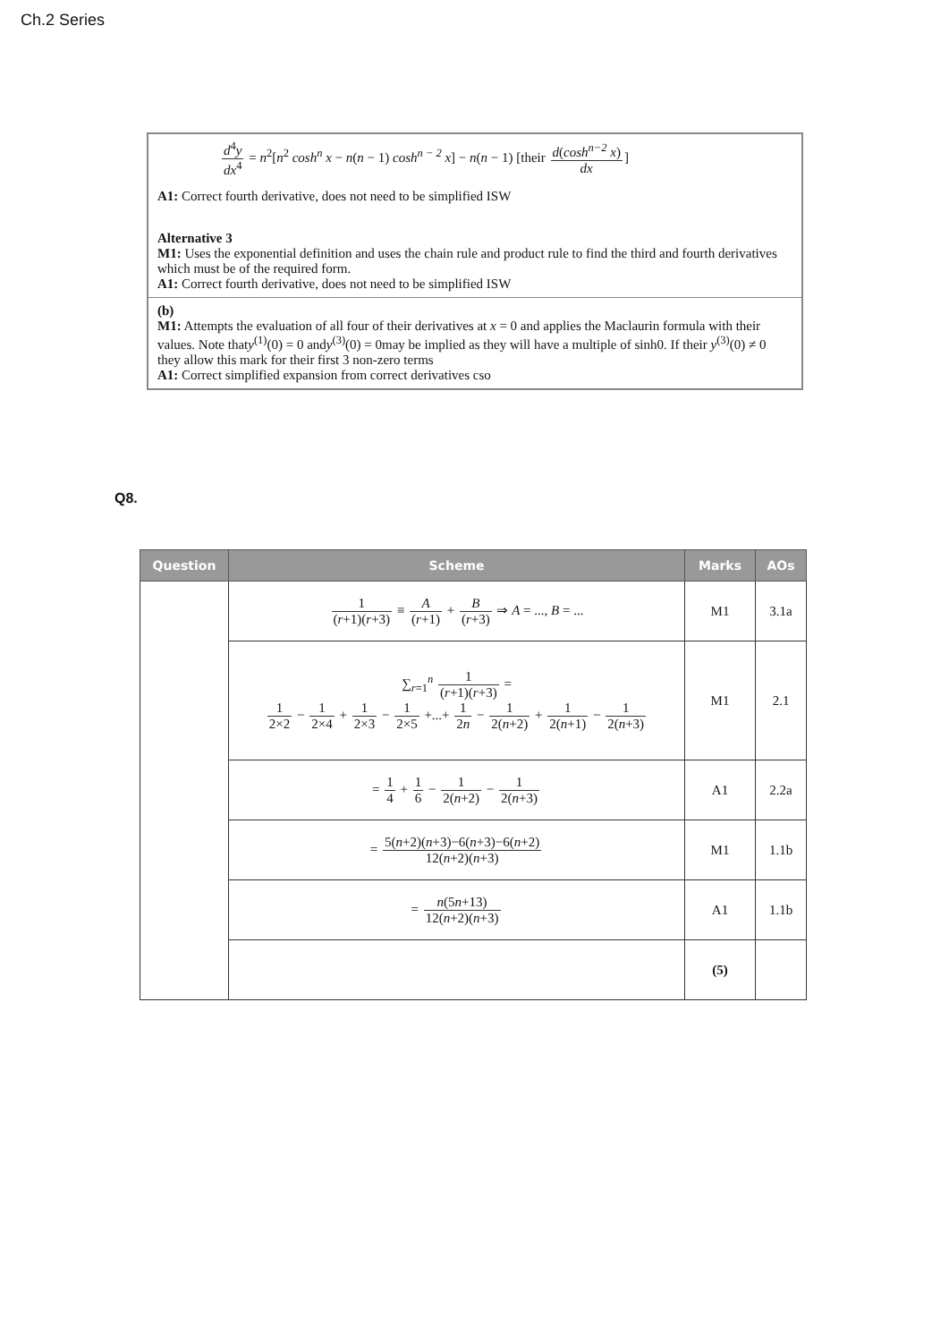Ch.2 Series
d<sup>4</sup>y dx<sup>4</sup> = n<sup>2</sup>[n<sup>2</sup> cosh<sup>n</sup> x − n(n − 1) cosh<sup>n − 2</sup> x] − n(n − 1) [their d(cosh<sup>n−2</sup> x) dx]
A1: Correct fourth derivative, does not need to be simplified ISW
Alternative 3
M1: Uses the exponential definition and uses the chain rule and product rule to find the third and fourth derivatives which must be of the required form.
A1: Correct fourth derivative, does not need to be simplified ISW
(b)
M1: Attempts the evaluation of all four of their derivatives at x = 0 and applies the Maclaurin formula with their values. Note thaty<sup>(1)</sup>(0) = 0 andy<sup>(3)</sup>(0) = 0may be implied as they will have a multiple of sinh0. If their y<sup>(3)</sup>(0) ≠ 0 they allow this mark for their first 3 non-zero terms
A1: Correct simplified expansion from correct derivatives cso
Q8.
| Question | Scheme | Marks | AOs |
| --- | --- | --- | --- |
| | 1 ( r +1)( r +3) ≡ A ( r +1) + B ( r +3) ⇒ A = ..., B = ... | M1 | 3.1a |
| | ∑<sub>r=1</sub><sup>n</sup> 1 ( r +1)( r +3) = 1 2×2 − 1 2×4 + 1 2×3 − 1 2×5 +...+ 1 2 n − 1 2( n +2) + 1 2( n +1) − 1 2( n +3) | M1 | 2.1 |
| | = 1 4 + 1 6 − 1 2( n +2) − 1 2( n +3) | A1 | 2.2a |
| | = 5( n +2)( n +3)−6( n +3)−6( n +2) 12( n +2)( n +3) | M1 | 1.1b |
| | = n (5 n +13) 12( n +2)( n +3) | A1 | 1.1b |
| | | (5) | |